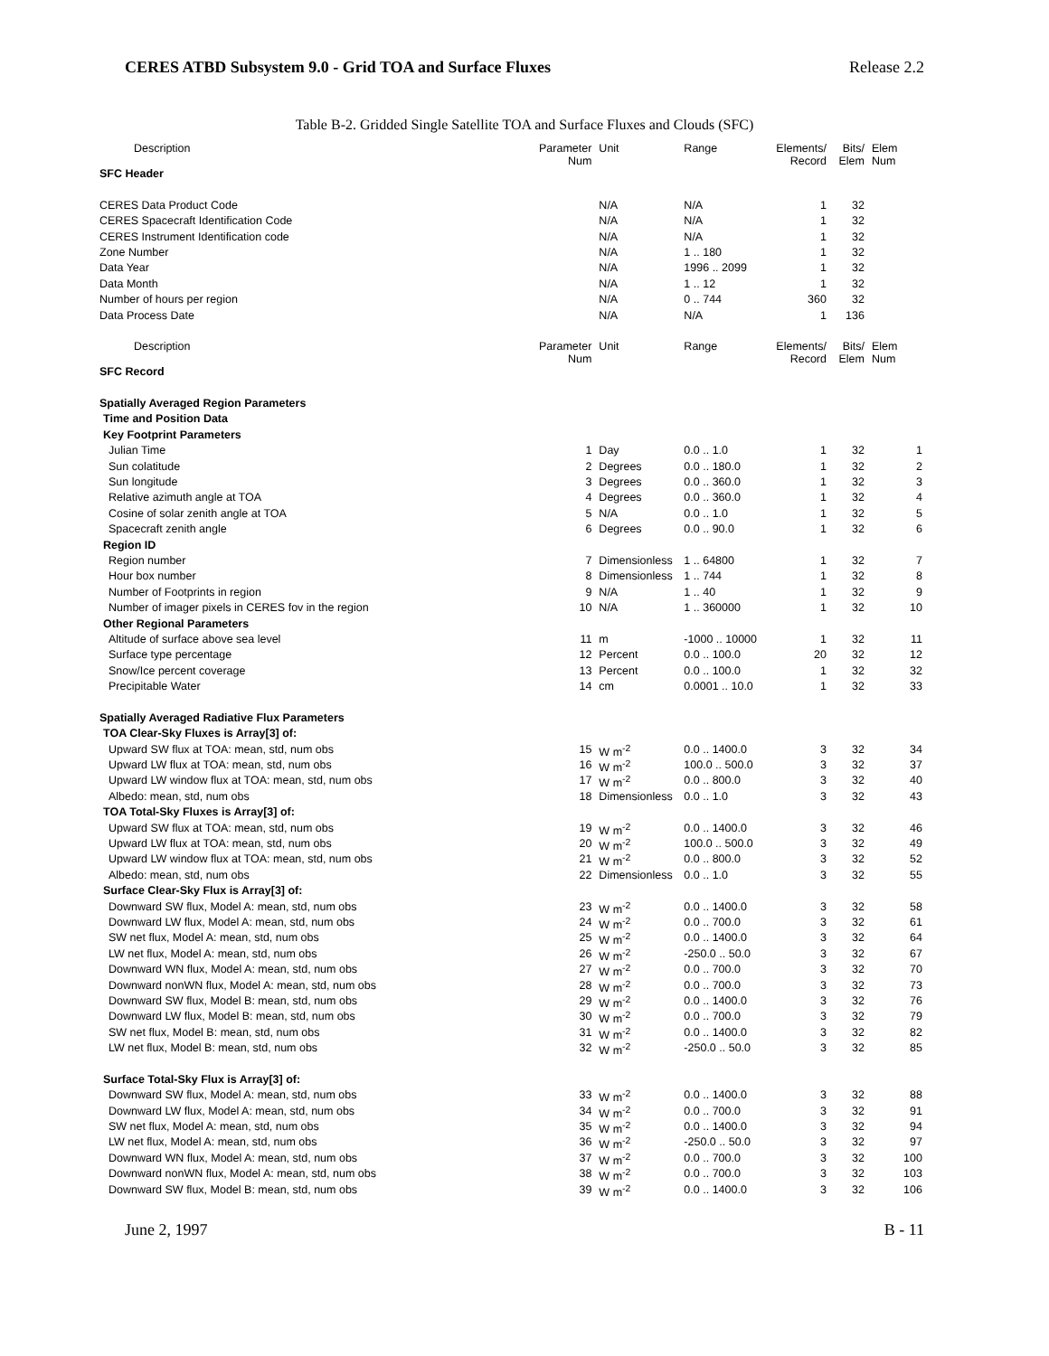CERES ATBD Subsystem 9.0 - Grid TOA and Surface Fluxes Release 2.2
Table B-2. Gridded Single Satellite TOA and Surface Fluxes and Clouds (SFC)
| Description | Parameter Num | Unit | Range | Elements/ Record | Bits/ Elem | Elem Num |
| SFC Header | | | | | | |
| CERES Data Product Code | | N/A | N/A | 1 | 32 | |
| CERES Spacecraft Identification Code | | N/A | N/A | 1 | 32 | |
| CERES Instrument Identification code | | N/A | N/A | 1 | 32 | |
| Zone Number | | N/A | 1 .. 180 | 1 | 32 | |
| Data Year | | N/A | 1996 .. 2099 | 1 | 32 | |
| Data Month | | N/A | 1 .. 12 | 1 | 32 | |
| Number of hours per region | | N/A | 0 .. 744 | 360 | 32 | |
| Data Process Date | | N/A | N/A | 1 | 136 | |
| Description | Parameter Num | Unit | Range | Elements/ Record | Bits/ Elem | Elem Num |
| SFC Record | | | | | | |
| Spatially Averaged Region Parameters | | | | | | |
| Time and Position Data | | | | | | |
| Key Footprint Parameters | | | | | | |
| Julian Time | 1 | Day | 0.0 .. 1.0 | 1 | 32 | 1 |
| Sun colatitude | 2 | Degrees | 0.0 .. 180.0 | 1 | 32 | 2 |
| Sun longitude | 3 | Degrees | 0.0 .. 360.0 | 1 | 32 | 3 |
| Relative azimuth angle at TOA | 4 | Degrees | 0.0 .. 360.0 | 1 | 32 | 4 |
| Cosine of solar zenith angle at TOA | 5 | N/A | 0.0 .. 1.0 | 1 | 32 | 5 |
| Spacecraft zenith angle | 6 | Degrees | 0.0 .. 90.0 | 1 | 32 | 6 |
| Region ID | | | | | | |
| Region number | 7 | Dimensionless | 1 .. 64800 | 1 | 32 | 7 |
| Hour box number | 8 | Dimensionless | 1 .. 744 | 1 | 32 | 8 |
| Number of Footprints in region | 9 | N/A | 1 .. 40 | 1 | 32 | 9 |
| Number of imager pixels in CERES fov in the region | 10 | N/A | 1 .. 360000 | 1 | 32 | 10 |
| Other Regional Parameters | | | | | | |
| Altitude of surface above sea level | 11 | m | -1000 .. 10000 | 1 | 32 | 11 |
| Surface type percentage | 12 | Percent | 0.0 .. 100.0 | 20 | 32 | 12 |
| Snow/Ice percent coverage | 13 | Percent | 0.0 .. 100.0 | 1 | 32 | 32 |
| Precipitable Water | 14 | cm | 0.0001 .. 10.0 | 1 | 32 | 33 |
| Spatially Averaged Radiative Flux Parameters | | | | | | |
| TOA Clear-Sky Fluxes is Array[3] of: | | | | | | |
| Upward SW flux at TOA: mean, std, num obs | 15 | W m<sup>-2</sup> | 0.0 .. 1400.0 | 3 | 32 | 34 |
| Upward LW flux at TOA: mean, std, num obs | 16 | W m<sup>-2</sup> | 100.0 .. 500.0 | 3 | 32 | 37 |
| Upward LW window flux at TOA: mean, std, num obs | 17 | W m<sup>-2</sup> | 0.0 .. 800.0 | 3 | 32 | 40 |
| Albedo: mean, std, num obs | 18 | Dimensionless | 0.0 .. 1.0 | 3 | 32 | 43 |
| TOA Total-Sky Fluxes is Array[3] of: | | | | | | |
| Upward SW flux at TOA: mean, std, num obs | 19 | W m<sup>-2</sup> | 0.0 .. 1400.0 | 3 | 32 | 46 |
| Upward LW flux at TOA: mean, std, num obs | 20 | W m<sup>-2</sup> | 100.0 .. 500.0 | 3 | 32 | 49 |
| Upward LW window flux at TOA: mean, std, num obs | 21 | W m<sup>-2</sup> | 0.0 .. 800.0 | 3 | 32 | 52 |
| Albedo: mean, std, num obs | 22 | Dimensionless | 0.0 .. 1.0 | 3 | 32 | 55 |
| Surface Clear-Sky Flux is Array[3] of: | | | | | | |
| Downward SW flux, Model A: mean, std, num obs | 23 | W m<sup>-2</sup> | 0.0 .. 1400.0 | 3 | 32 | 58 |
| Downward LW flux, Model A: mean, std, num obs | 24 | W m<sup>-2</sup> | 0.0 .. 700.0 | 3 | 32 | 61 |
| SW net flux, Model A: mean, std, num obs | 25 | W m<sup>-2</sup> | 0.0 .. 1400.0 | 3 | 32 | 64 |
| LW net flux, Model A: mean, std, num obs | 26 | W m<sup>-2</sup> | -250.0 .. 50.0 | 3 | 32 | 67 |
| Downward WN flux, Model A: mean, std, num obs | 27 | W m<sup>-2</sup> | 0.0 .. 700.0 | 3 | 32 | 70 |
| Downward nonWN flux, Model A: mean, std, num obs | 28 | W m<sup>-2</sup> | 0.0 .. 700.0 | 3 | 32 | 73 |
| Downward SW flux, Model B: mean, std, num obs | 29 | W m<sup>-2</sup> | 0.0 .. 1400.0 | 3 | 32 | 76 |
| Downward LW flux, Model B: mean, std, num obs | 30 | W m<sup>-2</sup> | 0.0 .. 700.0 | 3 | 32 | 79 |
| SW net flux, Model B: mean, std, num obs | 31 | W m<sup>-2</sup> | 0.0 .. 1400.0 | 3 | 32 | 82 |
| LW net flux, Model B: mean, std, num obs | 32 | W m<sup>-2</sup> | -250.0 .. 50.0 | 3 | 32 | 85 |
| Surface Total-Sky Flux is Array[3] of: | | | | | | |
| Downward SW flux, Model A: mean, std, num obs | 33 | W m<sup>-2</sup> | 0.0 .. 1400.0 | 3 | 32 | 88 |
| Downward LW flux, Model A: mean, std, num obs | 34 | W m<sup>-2</sup> | 0.0 .. 700.0 | 3 | 32 | 91 |
| SW net flux, Model A: mean, std, num obs | 35 | W m<sup>-2</sup> | 0.0 .. 1400.0 | 3 | 32 | 94 |
| LW net flux, Model A: mean, std, num obs | 36 | W m<sup>-2</sup> | -250.0 .. 50.0 | 3 | 32 | 97 |
| Downward WN flux, Model A: mean, std, num obs | 37 | W m<sup>-2</sup> | 0.0 .. 700.0 | 3 | 32 | 100 |
| Downward nonWN flux, Model A: mean, std, num obs | 38 | W m<sup>-2</sup> | 0.0 .. 700.0 | 3 | 32 | 103 |
| Downward SW flux, Model B: mean, std, num obs | 39 | W m<sup>-2</sup> | 0.0 .. 1400.0 | 3 | 32 | 106 |
June 2, 1997 B - 11